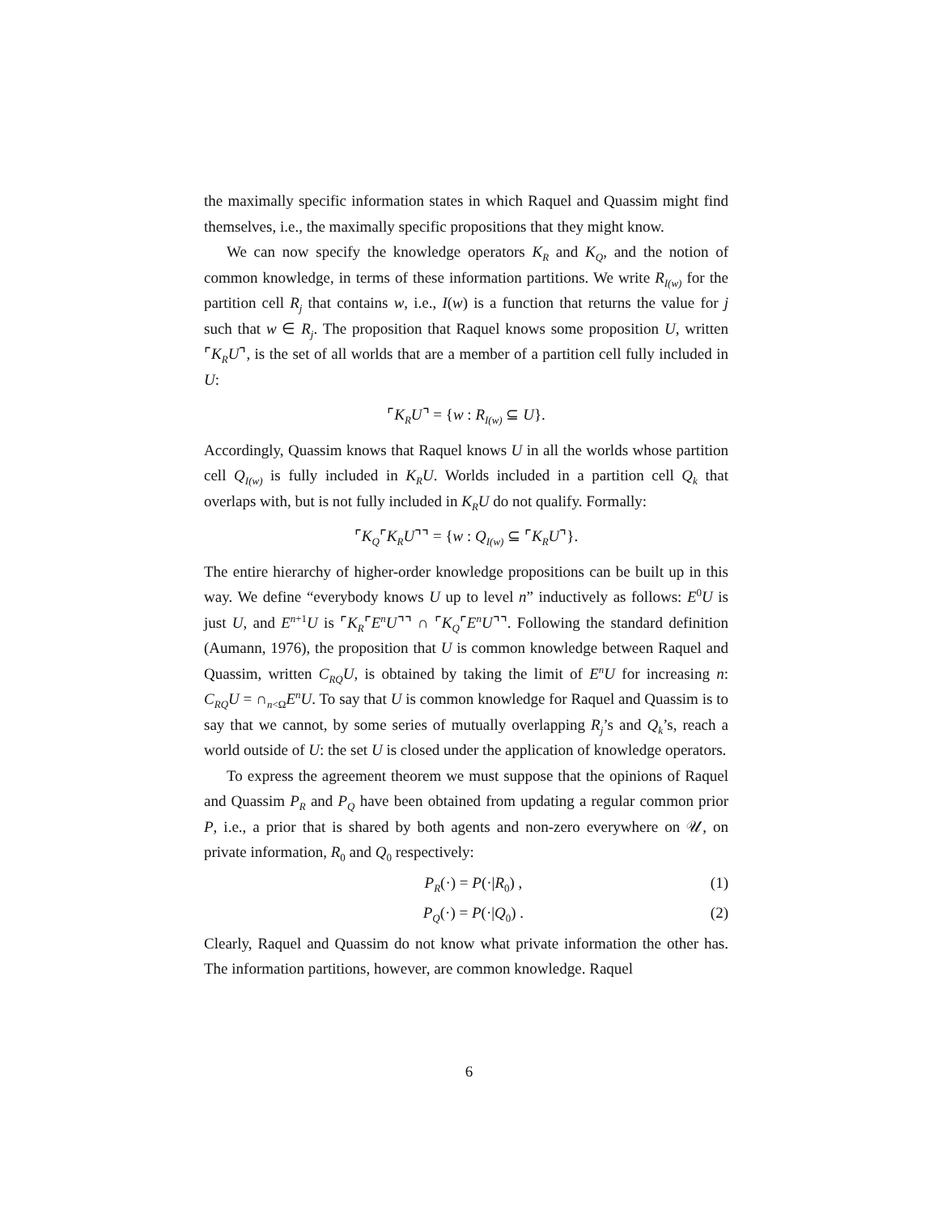the maximally specific information states in which Raquel and Quassim might find themselves, i.e., the maximally specific propositions that they might know.
We can now specify the knowledge operators K<sub>R</sub> and K<sub>Q</sub>, and the notion of common knowledge, in terms of these information partitions. We write R<sub>I(w)</sub> for the partition cell R<sub>j</sub> that contains w, i.e., I(w) is a function that returns the value for j such that w ∈ R<sub>j</sub>. The proposition that Raquel knows some proposition U, written ⌜K<sub>R</sub>U⌝, is the set of all worlds that are a member of a partition cell fully included in U:
⌜K<sub>R</sub>U⌝ = {w : R<sub>I(w)</sub> ⊆ U}.
Accordingly, Quassim knows that Raquel knows U in all the worlds whose partition cell Q<sub>I(w)</sub> is fully included in K<sub>R</sub>U. Worlds included in a partition cell Q<sub>k</sub> that overlaps with, but is not fully included in K<sub>R</sub>U do not qualify. Formally:
⌜K<sub>Q</sub>⌜K<sub>R</sub>U⌝⌝ = {w : Q<sub>I(w)</sub> ⊆ ⌜K<sub>R</sub>U⌝}.
The entire hierarchy of higher-order knowledge propositions can be built up in this way. We define “everybody knows U up to level n” inductively as follows: E<sup>0</sup>U is just U, and E<sup>n+1</sup>U is ⌜K<sub>R</sub>⌜E<sup>n</sup>U⌝⌝ ∩ ⌜K<sub>Q</sub>⌜E<sup>n</sup>U⌝⌝. Following the standard definition (Aumann, 1976), the proposition that U is common knowledge between Raquel and Quassim, written C<sub>RQ</sub>U, is obtained by taking the limit of E<sup>n</sup>U for increasing n: C<sub>RQ</sub>U = ∩<sub>n<Ω</sub>E<sup>n</sup>U. To say that U is common knowledge for Raquel and Quassim is to say that we cannot, by some series of mutually overlapping R<sub>j</sub>’s and Q<sub>k</sub>’s, reach a world outside of U: the set U is closed under the application of knowledge operators.
To express the agreement theorem we must suppose that the opinions of Raquel and Quassim P<sub>R</sub> and P<sub>Q</sub> have been obtained from updating a regular common prior P, i.e., a prior that is shared by both agents and non-zero everywhere on 𝒰, on private information, R<sub>0</sub> and Q<sub>0</sub> respectively:
P<sub>R</sub>(·) = P(·|R<sub>0</sub>) , (1)
P<sub>Q</sub>(·) = P(·|Q<sub>0</sub>) . (2)
Clearly, Raquel and Quassim do not know what private information the other has. The information partitions, however, are common knowledge. Raquel
6